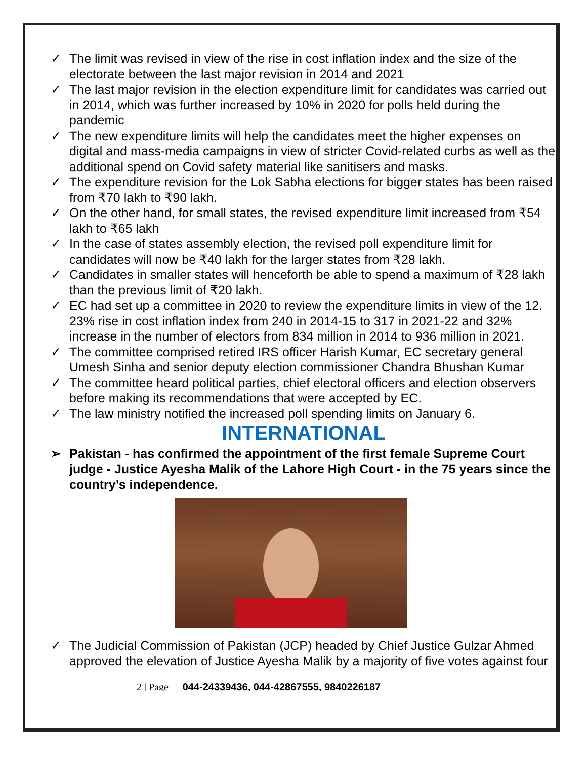✓ The limit was revised in view of the rise in cost inflation index and the size of the electorate between the last major revision in 2014 and 2021
✓ The last major revision in the election expenditure limit for candidates was carried out in 2014, which was further increased by 10% in 2020 for polls held during the pandemic
✓ The new expenditure limits will help the candidates meet the higher expenses on digital and mass-media campaigns in view of stricter Covid-related curbs as well as the additional spend on Covid safety material like sanitisers and masks.
✓ The expenditure revision for the Lok Sabha elections for bigger states has been raised from ₹70 lakh to ₹90 lakh.
✓ On the other hand, for small states, the revised expenditure limit increased from ₹54 lakh to ₹65 lakh
✓ In the case of states assembly election, the revised poll expenditure limit for candidates will now be ₹40 lakh for the larger states from ₹28 lakh.
✓ Candidates in smaller states will henceforth be able to spend a maximum of ₹28 lakh than the previous limit of ₹20 lakh.
✓ EC had set up a committee in 2020 to review the expenditure limits in view of the 12. 23% rise in cost inflation index from 240 in 2014-15 to 317 in 2021-22 and 32% increase in the number of electors from 834 million in 2014 to 936 million in 2021.
✓ The committee comprised retired IRS officer Harish Kumar, EC secretary general Umesh Sinha and senior deputy election commissioner Chandra Bhushan Kumar
✓ The committee heard political parties, chief electoral officers and election observers before making its recommendations that were accepted by EC.
✓ The law ministry notified the increased poll spending limits on January 6.
INTERNATIONAL
➢ Pakistan - has confirmed the appointment of the first female Supreme Court judge - Justice Ayesha Malik of the Lahore High Court - in the 75 years since the country’s independence.
✓ The Judicial Commission of Pakistan (JCP) headed by Chief Justice Gulzar Ahmed approved the elevation of Justice Ayesha Malik by a majority of five votes against four
2 | Page 044-24339436, 044-42867555, 9840226187